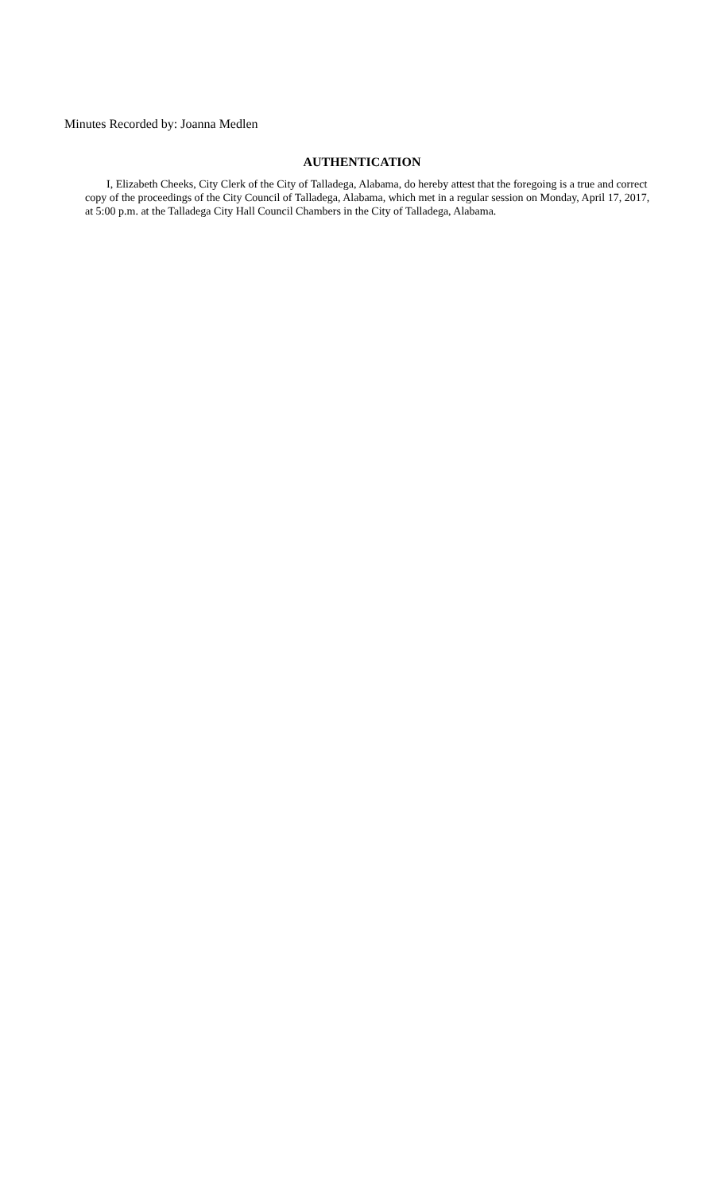Minutes Recorded by: Joanna Medlen
AUTHENTICATION
I, Elizabeth Cheeks, City Clerk of the City of Talladega, Alabama, do hereby attest that the foregoing is a true and correct copy of the proceedings of the City Council of Talladega, Alabama, which met in a regular session on Monday, April 17, 2017, at 5:00 p.m. at the Talladega City Hall Council Chambers in the City of Talladega, Alabama.